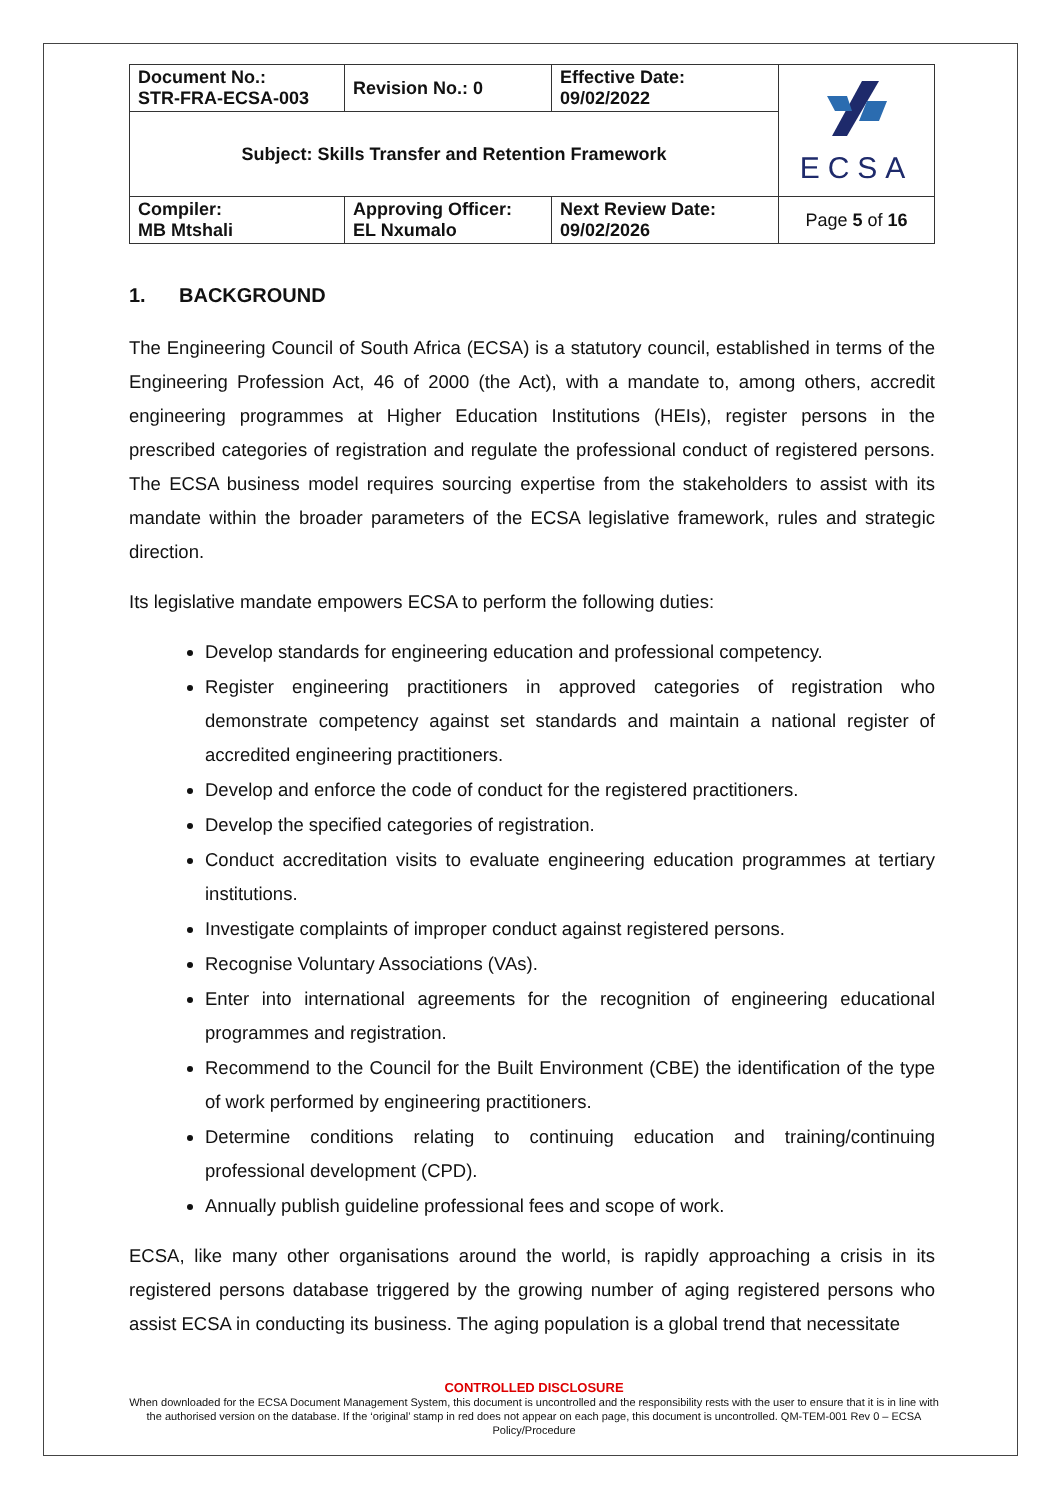| Document No.: STR-FRA-ECSA-003 | Revision No.: 0 | Effective Date: 09/02/2022 | ECSA |
| Subject: Skills Transfer and Retention Framework | | | |
| Compiler: MB Mtshali | Approving Officer: EL Nxumalo | Next Review Date: 09/02/2026 | Page 5 of 16 |
1. BACKGROUND
The Engineering Council of South Africa (ECSA) is a statutory council, established in terms of the Engineering Profession Act, 46 of 2000 (the Act), with a mandate to, among others, accredit engineering programmes at Higher Education Institutions (HEIs), register persons in the prescribed categories of registration and regulate the professional conduct of registered persons. The ECSA business model requires sourcing expertise from the stakeholders to assist with its mandate within the broader parameters of the ECSA legislative framework, rules and strategic direction.
Its legislative mandate empowers ECSA to perform the following duties:
Develop standards for engineering education and professional competency.
Register engineering practitioners in approved categories of registration who demonstrate competency against set standards and maintain a national register of accredited engineering practitioners.
Develop and enforce the code of conduct for the registered practitioners.
Develop the specified categories of registration.
Conduct accreditation visits to evaluate engineering education programmes at tertiary institutions.
Investigate complaints of improper conduct against registered persons.
Recognise Voluntary Associations (VAs).
Enter into international agreements for the recognition of engineering educational programmes and registration.
Recommend to the Council for the Built Environment (CBE) the identification of the type of work performed by engineering practitioners.
Determine conditions relating to continuing education and training/continuing professional development (CPD).
Annually publish guideline professional fees and scope of work.
ECSA, like many other organisations around the world, is rapidly approaching a crisis in its registered persons database triggered by the growing number of aging registered persons who assist ECSA in conducting its business. The aging population is a global trend that necessitate
CONTROLLED DISCLOSURE
When downloaded for the ECSA Document Management System, this document is uncontrolled and the responsibility rests with the user to ensure that it is in line with the authorised version on the database. If the ‘original’ stamp in red does not appear on each page, this document is uncontrolled. QM-TEM-001 Rev 0 – ECSA Policy/Procedure